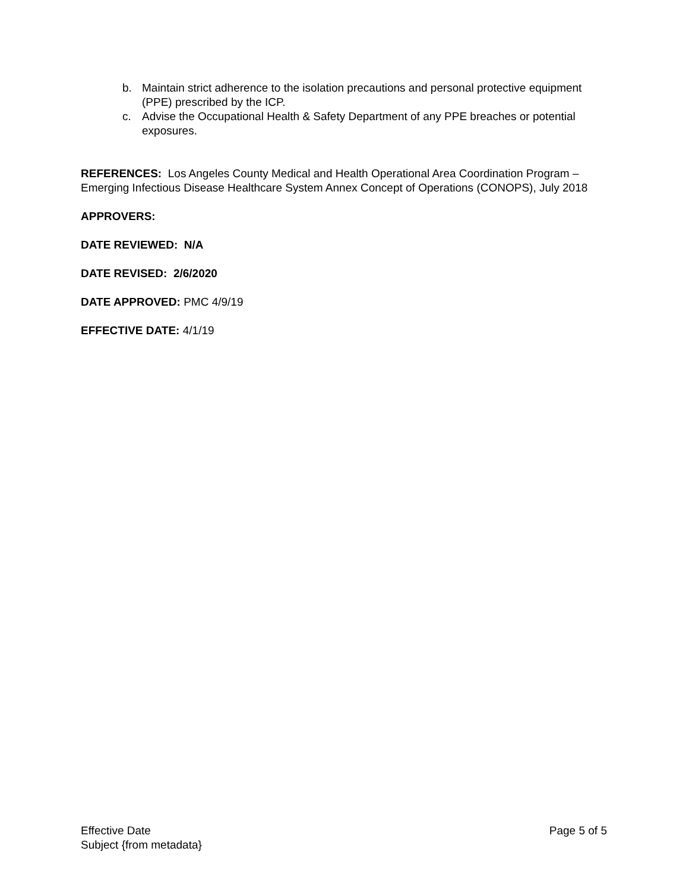b. Maintain strict adherence to the isolation precautions and personal protective equipment (PPE) prescribed by the ICP.
c. Advise the Occupational Health & Safety Department of any PPE breaches or potential exposures.
REFERENCES: Los Angeles County Medical and Health Operational Area Coordination Program – Emerging Infectious Disease Healthcare System Annex Concept of Operations (CONOPS), July 2018
APPROVERS:
DATE REVIEWED: N/A
DATE REVISED: 2/6/2020
DATE APPROVED: PMC 4/9/19
EFFECTIVE DATE: 4/1/19
Effective Date Page 5 of 5
Subject {from metadata}